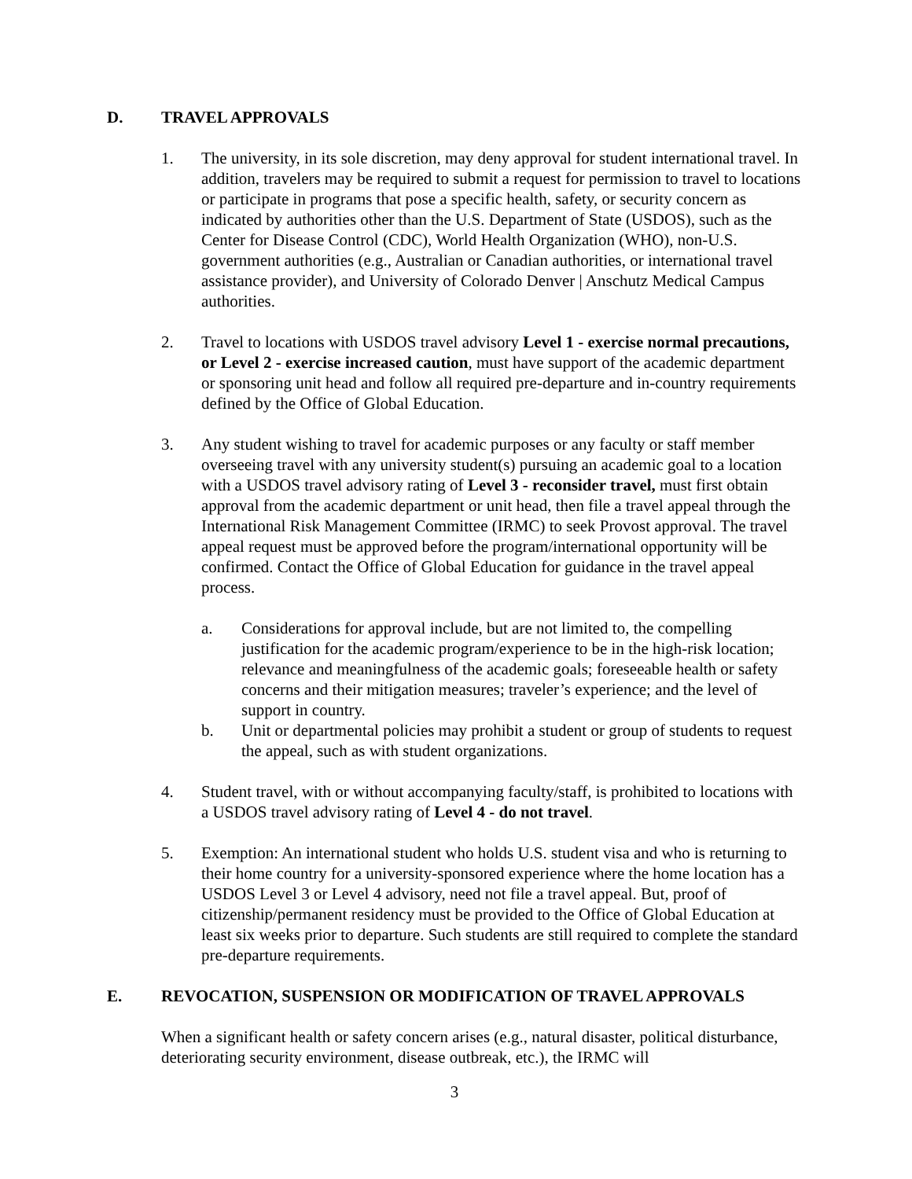D. TRAVEL APPROVALS
1. The university, in its sole discretion, may deny approval for student international travel. In addition, travelers may be required to submit a request for permission to travel to locations or participate in programs that pose a specific health, safety, or security concern as indicated by authorities other than the U.S. Department of State (USDOS), such as the Center for Disease Control (CDC), World Health Organization (WHO), non-U.S. government authorities (e.g., Australian or Canadian authorities, or international travel assistance provider), and University of Colorado Denver | Anschutz Medical Campus authorities.
2. Travel to locations with USDOS travel advisory Level 1 - exercise normal precautions, or Level 2 - exercise increased caution, must have support of the academic department or sponsoring unit head and follow all required pre-departure and in-country requirements defined by the Office of Global Education.
3. Any student wishing to travel for academic purposes or any faculty or staff member overseeing travel with any university student(s) pursuing an academic goal to a location with a USDOS travel advisory rating of Level 3 - reconsider travel, must first obtain approval from the academic department or unit head, then file a travel appeal through the International Risk Management Committee (IRMC) to seek Provost approval. The travel appeal request must be approved before the program/international opportunity will be confirmed. Contact the Office of Global Education for guidance in the travel appeal process.
a. Considerations for approval include, but are not limited to, the compelling justification for the academic program/experience to be in the high-risk location; relevance and meaningfulness of the academic goals; foreseeable health or safety concerns and their mitigation measures; traveler’s experience; and the level of support in country.
b. Unit or departmental policies may prohibit a student or group of students to request the appeal, such as with student organizations.
4. Student travel, with or without accompanying faculty/staff, is prohibited to locations with a USDOS travel advisory rating of Level 4 - do not travel.
5. Exemption: An international student who holds U.S. student visa and who is returning to their home country for a university-sponsored experience where the home location has a USDOS Level 3 or Level 4 advisory, need not file a travel appeal. But, proof of citizenship/permanent residency must be provided to the Office of Global Education at least six weeks prior to departure. Such students are still required to complete the standard pre-departure requirements.
E. REVOCATION, SUSPENSION OR MODIFICATION OF TRAVEL APPROVALS
When a significant health or safety concern arises (e.g., natural disaster, political disturbance, deteriorating security environment, disease outbreak, etc.), the IRMC will
3